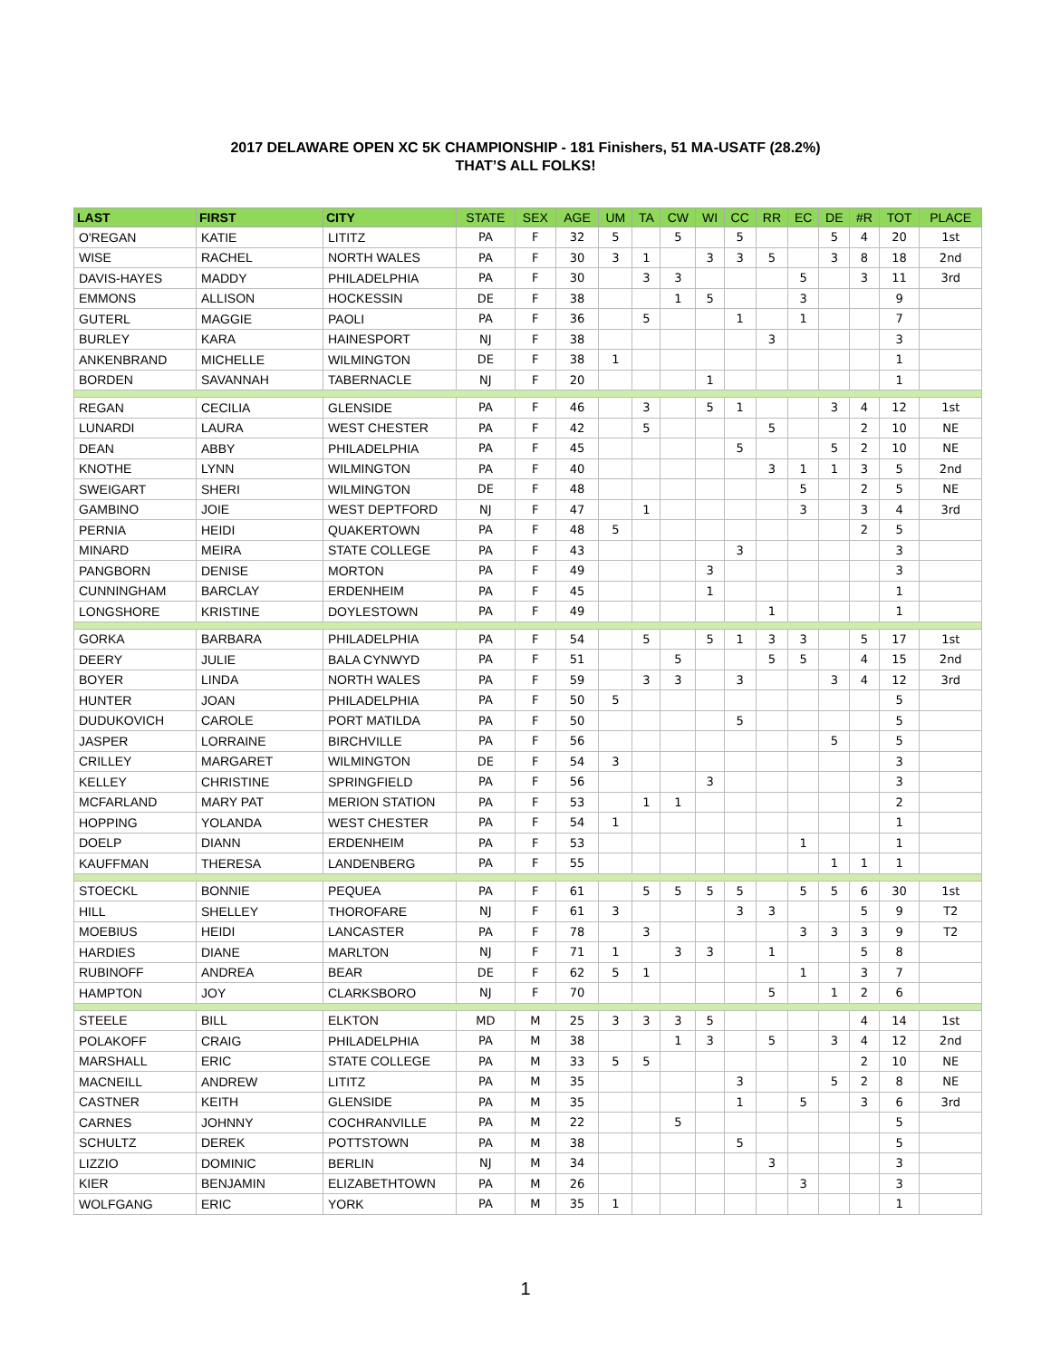2017 DELAWARE OPEN XC 5K CHAMPIONSHIP - 181 Finishers, 51 MA-USATF (28.2%)
THAT’S ALL FOLKS!
| LAST | FIRST | CITY | STATE | SEX | AGE | UM | TA | CW | WI | CC | RR | EC | DE | #R | TOT | PLACE |
| --- | --- | --- | --- | --- | --- | --- | --- | --- | --- | --- | --- | --- | --- | --- | --- | --- |
| O'REGAN | KATIE | LITITZ | PA | F | 32 | 5 | | 5 | | 5 | | | 5 | 4 | 20 | 1st |
| WISE | RACHEL | NORTH WALES | PA | F | 30 | 3 | 1 | | 3 | 3 | 5 | | 3 | 8 | 18 | 2nd |
| DAVIS-HAYES | MADDY | PHILADELPHIA | PA | F | 30 | | 3 | 3 | | | | 5 | | 3 | 11 | 3rd |
| EMMONS | ALLISON | HOCKESSIN | DE | F | 38 | | | 1 | 5 | | | 3 | | | 9 | |
| GUTERL | MAGGIE | PAOLI | PA | F | 36 | | 5 | | | 1 | | 1 | | | 7 | |
| BURLEY | KARA | HAINESPORT | NJ | F | 38 | | | | | | 3 | | | | 3 | |
| ANKENBRAND | MICHELLE | WILMINGTON | DE | F | 38 | 1 | | | | | | | | | 1 | |
| BORDEN | SAVANNAH | TABERNACLE | NJ | F | 20 | | | | 1 | | | | | | 1 | |
| REGAN | CECILIA | GLENSIDE | PA | F | 46 | | 3 | | 5 | 1 | | | 3 | 4 | 12 | 1st |
| LUNARDI | LAURA | WEST CHESTER | PA | F | 42 | | 5 | | | | 5 | | | 2 | 10 | NE |
| DEAN | ABBY | PHILADELPHIA | PA | F | 45 | | | | | 5 | | | 5 | 2 | 10 | NE |
| KNOTHE | LYNN | WILMINGTON | PA | F | 40 | | | | | | 3 | 1 | 1 | 3 | 5 | 2nd |
| SWEIGART | SHERI | WILMINGTON | DE | F | 48 | | | | | | | 5 | | 2 | 5 | NE |
| GAMBINO | JOIE | WEST DEPTFORD | NJ | F | 47 | | 1 | | | | | 3 | | 3 | 4 | 3rd |
| PERNIA | HEIDI | QUAKERTOWN | PA | F | 48 | 5 | | | | | | | | 2 | 5 | |
| MINARD | MEIRA | STATE COLLEGE | PA | F | 43 | | | | | 3 | | | | | 3 | |
| PANGBORN | DENISE | MORTON | PA | F | 49 | | | | 3 | | | | | | 3 | |
| CUNNINGHAM | BARCLAY | ERDENHEIM | PA | F | 45 | | | | 1 | | | | | | 1 | |
| LONGSHORE | KRISTINE | DOYLESTOWN | PA | F | 49 | | | | | | 1 | | | | 1 | |
| GORKA | BARBARA | PHILADELPHIA | PA | F | 54 | | 5 | | 5 | 1 | 3 | 3 | | 5 | 17 | 1st |
| DEERY | JULIE | BALA CYNWYD | PA | F | 51 | | | 5 | | | 5 | 5 | | 4 | 15 | 2nd |
| BOYER | LINDA | NORTH WALES | PA | F | 59 | | 3 | 3 | | 3 | | | 3 | 4 | 12 | 3rd |
| HUNTER | JOAN | PHILADELPHIA | PA | F | 50 | 5 | | | | | | | | | 5 | |
| DUDUKOVICH | CAROLE | PORT MATILDA | PA | F | 50 | | | | | 5 | | | | | 5 | |
| JASPER | LORRAINE | BIRCHVILLE | PA | F | 56 | | | | | | | | 5 | | 5 | |
| CRILLEY | MARGARET | WILMINGTON | DE | F | 54 | 3 | | | | | | | | | 3 | |
| KELLEY | CHRISTINE | SPRINGFIELD | PA | F | 56 | | | | 3 | | | | | | 3 | |
| MCFARLAND | MARY PAT | MERION STATION | PA | F | 53 | | 1 | 1 | | | | | | | 2 | |
| HOPPING | YOLANDA | WEST CHESTER | PA | F | 54 | 1 | | | | | | | | | 1 | |
| DOELP | DIANN | ERDENHEIM | PA | F | 53 | | | | | | | 1 | | | 1 | |
| KAUFFMAN | THERESA | LANDENBERG | PA | F | 55 | | | | | | | | 1 | 1 | 1 | |
| STOECKL | BONNIE | PEQUEA | PA | F | 61 | | 5 | 5 | 5 | 5 | | 5 | 5 | 6 | 30 | 1st |
| HILL | SHELLEY | THOROFARE | NJ | F | 61 | 3 | | | | 3 | 3 | | | 5 | 9 | T2 |
| MOEBIUS | HEIDI | LANCASTER | PA | F | 78 | | 3 | | | | | 3 | 3 | 3 | 9 | T2 |
| HARDIES | DIANE | MARLTON | NJ | F | 71 | 1 | | 3 | 3 | | 1 | | | 5 | 8 | |
| RUBINOFF | ANDREA | BEAR | DE | F | 62 | 5 | 1 | | | | | 1 | | 3 | 7 | |
| HAMPTON | JOY | CLARKSBORO | NJ | F | 70 | | | | | | 5 | | 1 | 2 | 6 | |
| STEELE | BILL | ELKTON | MD | M | 25 | 3 | 3 | 3 | 5 | | | | | 4 | 14 | 1st |
| POLAKOFF | CRAIG | PHILADELPHIA | PA | M | 38 | | | 1 | 3 | | 5 | | 3 | 4 | 12 | 2nd |
| MARSHALL | ERIC | STATE COLLEGE | PA | M | 33 | 5 | 5 | | | | | | | 2 | 10 | NE |
| MACNEILL | ANDREW | LITITZ | PA | M | 35 | | | | | 3 | | | 5 | 2 | 8 | NE |
| CASTNER | KEITH | GLENSIDE | PA | M | 35 | | | | | 1 | | 5 | | 3 | 6 | 3rd |
| CARNES | JOHNNY | COCHRANVILLE | PA | M | 22 | | | 5 | | | | | | | 5 | |
| SCHULTZ | DEREK | POTTSTOWN | PA | M | 38 | | | | | 5 | | | | | 5 | |
| LIZZIO | DOMINIC | BERLIN | NJ | M | 34 | | | | | | 3 | | | | 3 | |
| KIER | BENJAMIN | ELIZABETHTOWN | PA | M | 26 | | | | | | | 3 | | | 3 | |
| WOLFGANG | ERIC | YORK | PA | M | 35 | 1 | | | | | | | | | 1 | |
1